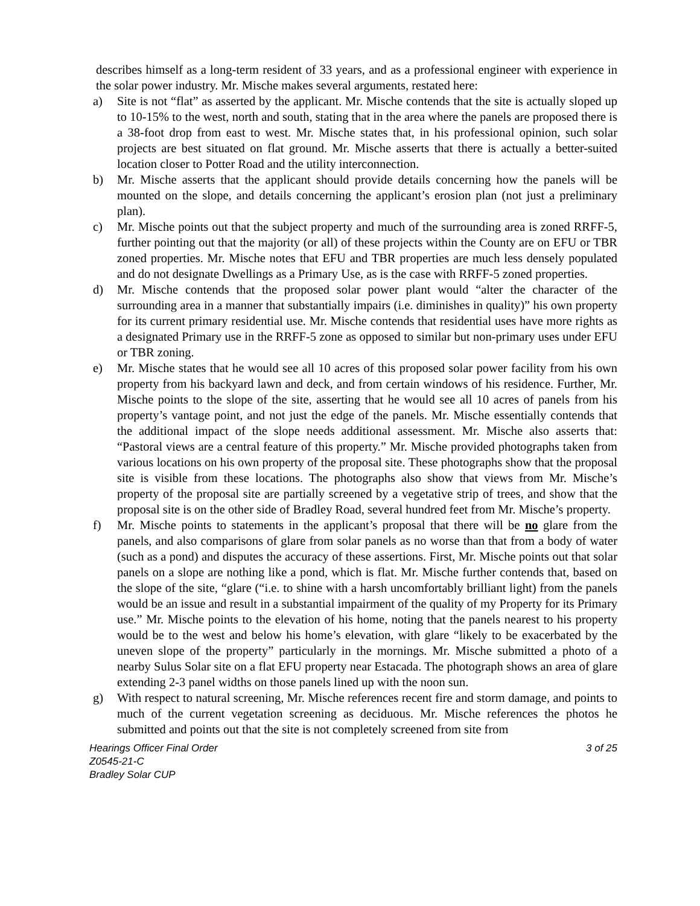describes himself as a long-term resident of 33 years, and as a professional engineer with experience in the solar power industry. Mr. Mische makes several arguments, restated here:
a) Site is not “flat” as asserted by the applicant. Mr. Mische contends that the site is actually sloped up to 10-15% to the west, north and south, stating that in the area where the panels are proposed there is a 38-foot drop from east to west. Mr. Mische states that, in his professional opinion, such solar projects are best situated on flat ground. Mr. Mische asserts that there is actually a better-suited location closer to Potter Road and the utility interconnection.
b) Mr. Mische asserts that the applicant should provide details concerning how the panels will be mounted on the slope, and details concerning the applicant’s erosion plan (not just a preliminary plan).
c) Mr. Mische points out that the subject property and much of the surrounding area is zoned RRFF-5, further pointing out that the majority (or all) of these projects within the County are on EFU or TBR zoned properties. Mr. Mische notes that EFU and TBR properties are much less densely populated and do not designate Dwellings as a Primary Use, as is the case with RRFF-5 zoned properties.
d) Mr. Mische contends that the proposed solar power plant would “alter the character of the surrounding area in a manner that substantially impairs (i.e. diminishes in quality)” his own property for its current primary residential use. Mr. Mische contends that residential uses have more rights as a designated Primary use in the RRFF-5 zone as opposed to similar but non-primary uses under EFU or TBR zoning.
e) Mr. Mische states that he would see all 10 acres of this proposed solar power facility from his own property from his backyard lawn and deck, and from certain windows of his residence. Further, Mr. Mische points to the slope of the site, asserting that he would see all 10 acres of panels from his property’s vantage point, and not just the edge of the panels. Mr. Mische essentially contends that the additional impact of the slope needs additional assessment. Mr. Mische also asserts that: “Pastoral views are a central feature of this property.” Mr. Mische provided photographs taken from various locations on his own property of the proposal site. These photographs show that the proposal site is visible from these locations. The photographs also show that views from Mr. Mische’s property of the proposal site are partially screened by a vegetative strip of trees, and show that the proposal site is on the other side of Bradley Road, several hundred feet from Mr. Mische’s property.
f) Mr. Mische points to statements in the applicant’s proposal that there will be no glare from the panels, and also comparisons of glare from solar panels as no worse than that from a body of water (such as a pond) and disputes the accuracy of these assertions. First, Mr. Mische points out that solar panels on a slope are nothing like a pond, which is flat. Mr. Mische further contends that, based on the slope of the site, “glare (“i.e. to shine with a harsh uncomfortably brilliant light) from the panels would be an issue and result in a substantial impairment of the quality of my Property for its Primary use.” Mr. Mische points to the elevation of his home, noting that the panels nearest to his property would be to the west and below his home’s elevation, with glare “likely to be exacerbated by the uneven slope of the property” particularly in the mornings. Mr. Mische submitted a photo of a nearby Sulus Solar site on a flat EFU property near Estacada. The photograph shows an area of glare extending 2-3 panel widths on those panels lined up with the noon sun.
g) With respect to natural screening, Mr. Mische references recent fire and storm damage, and points to much of the current vegetation screening as deciduous. Mr. Mische references the photos he submitted and points out that the site is not completely screened from site from
Hearings Officer Final Order 3 of 25
Z0545-21-C
Bradley Solar CUP